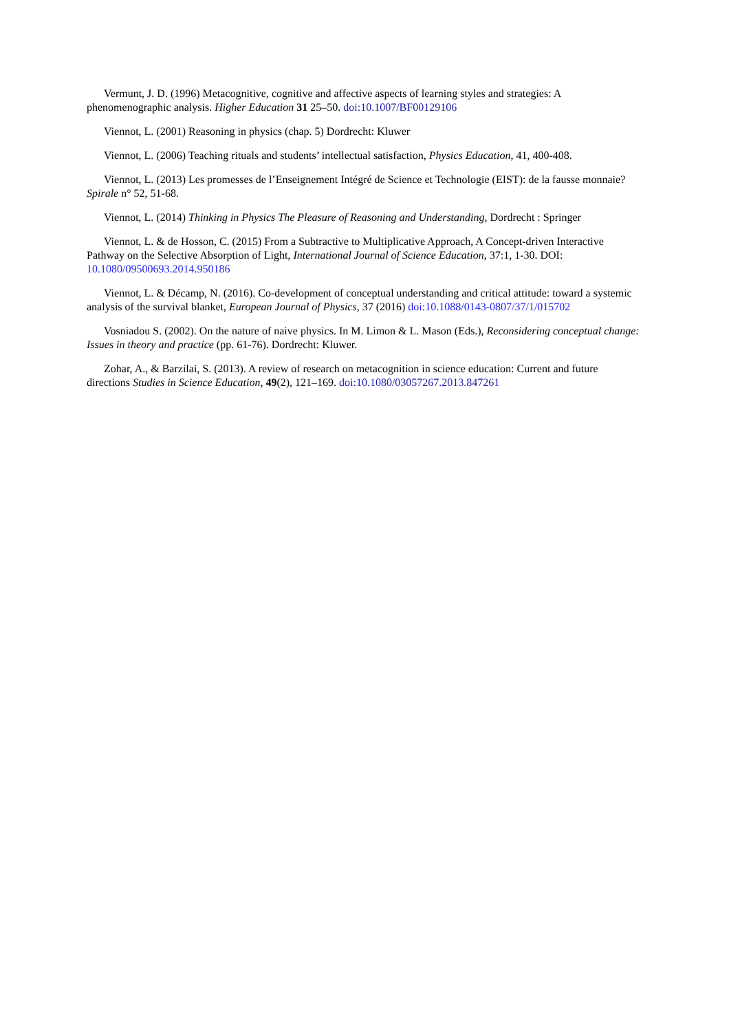Vermunt, J. D. (1996) Metacognitive, cognitive and affective aspects of learning styles and strategies: A phenomenographic analysis. Higher Education 31 25–50. doi:10.1007/BF00129106
Viennot, L. (2001) Reasoning in physics (chap. 5) Dordrecht: Kluwer
Viennot, L. (2006) Teaching rituals and students’ intellectual satisfaction, Physics Education, 41, 400-408.
Viennot, L. (2013) Les promesses de l’Enseignement Intégré de Science et Technologie (EIST): de la fausse monnaie? Spirale n° 52, 51-68.
Viennot, L. (2014) Thinking in Physics The Pleasure of Reasoning and Understanding, Dordrecht : Springer
Viennot, L. & de Hosson, C. (2015) From a Subtractive to Multiplicative Approach, A Concept-driven Interactive Pathway on the Selective Absorption of Light, International Journal of Science Education, 37:1, 1-30. DOI: 10.1080/09500693.2014.950186
Viennot, L. & Décamp, N. (2016). Co-development of conceptual understanding and critical attitude: toward a systemic analysis of the survival blanket, European Journal of Physics, 37 (2016) doi:10.1088/0143-0807/37/1/015702
Vosniadou S. (2002). On the nature of naive physics. In M. Limon & L. Mason (Eds.), Reconsidering conceptual change: Issues in theory and practice (pp. 61-76). Dordrecht: Kluwer.
Zohar, A., & Barzilai, S. (2013). A review of research on metacognition in science education: Current and future directions Studies in Science Education, 49(2), 121–169. doi:10.1080/03057267.2013.847261